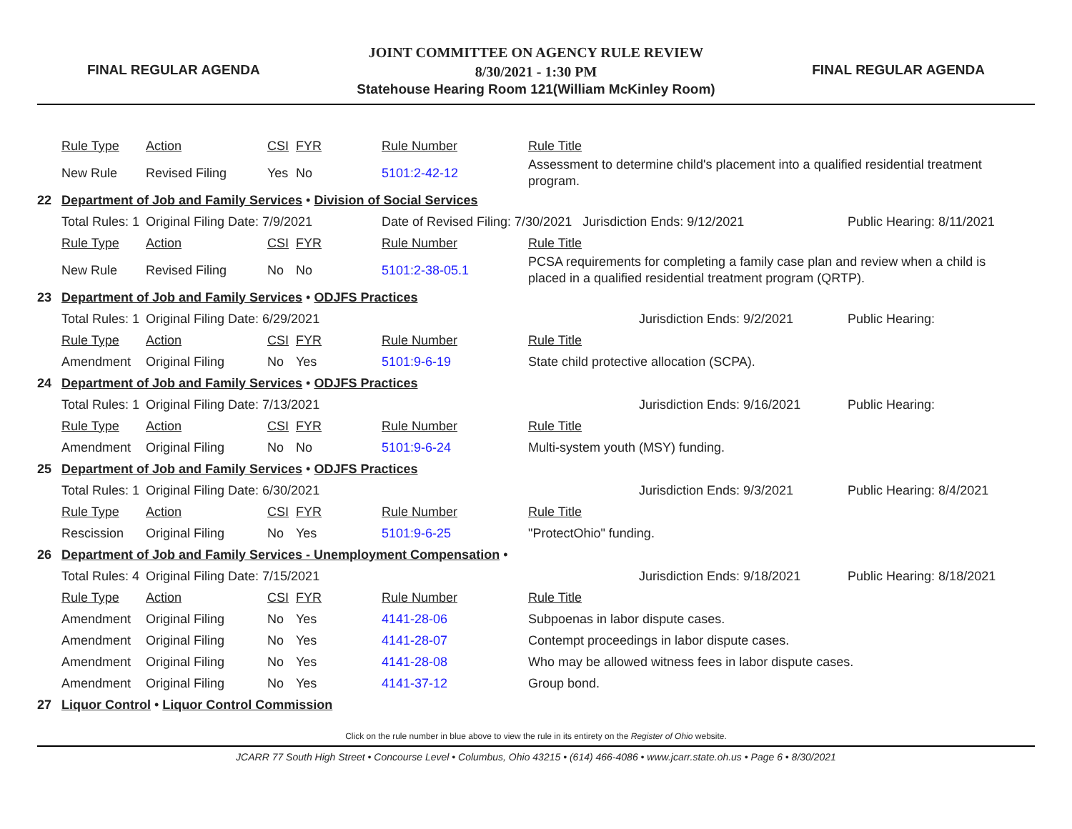FINAL REGULAR AGENDA
JOINT COMMITTEE ON AGENCY RULE REVIEW
8/30/2021 - 1:30 PM
Statehouse Hearing Room 121(William McKinley Room)
FINAL REGULAR AGENDA
| | Rule Type | Action | CSI | FYR | Rule Number | Rule Title | |
| | New Rule | Revised Filing | Yes | No | 5101:2-42-12 | Assessment to determine child's placement into a qualified residential treatment program. | |
| 22 | Department of Job and Family Services • Division of Social Services | | | | | | |
| | Total Rules: 1 | Original Filing Date: 7/9/2021 | | | Date of Revised Filing: 7/30/2021 Jurisdiction Ends: 9/12/2021 | | Public Hearing: 8/11/2021 |
| | Rule Type | Action | CSI | FYR | Rule Number | Rule Title | |
| | New Rule | Revised Filing | No | No | 5101:2-38-05.1 | PCSA requirements for completing a family case plan and review when a child is placed in a qualified residential treatment program (QRTP). | |
| 23 | Department of Job and Family Services • ODJFS Practices | | | | | | |
| | Total Rules: 1 | Original Filing Date: 6/29/2021 | | | Jurisdiction Ends: 9/2/2021 | | Public Hearing: |
| | Rule Type | Action | CSI | FYR | Rule Number | Rule Title | |
| | Amendment | Original Filing | No | Yes | 5101:9-6-19 | State child protective allocation (SCPA). | |
| 24 | Department of Job and Family Services • ODJFS Practices | | | | | | |
| | Total Rules: 1 | Original Filing Date: 7/13/2021 | | | Jurisdiction Ends: 9/16/2021 | | Public Hearing: |
| | Rule Type | Action | CSI | FYR | Rule Number | Rule Title | |
| | Amendment | Original Filing | No | No | 5101:9-6-24 | Multi-system youth (MSY) funding. | |
| 25 | Department of Job and Family Services • ODJFS Practices | | | | | | |
| | Total Rules: 1 | Original Filing Date: 6/30/2021 | | | Jurisdiction Ends: 9/3/2021 | | Public Hearing: 8/4/2021 |
| | Rule Type | Action | CSI | FYR | Rule Number | Rule Title | |
| | Rescission | Original Filing | No | Yes | 5101:9-6-25 | "ProtectOhio" funding. | |
| 26 | Department of Job and Family Services - Unemployment Compensation • | | | | | | |
| | Total Rules: 4 | Original Filing Date: 7/15/2021 | | | Jurisdiction Ends: 9/18/2021 | | Public Hearing: 8/18/2021 |
| | Rule Type | Action | CSI | FYR | Rule Number | Rule Title | |
| | Amendment | Original Filing | No | Yes | 4141-28-06 | Subpoenas in labor dispute cases. | |
| | Amendment | Original Filing | No | Yes | 4141-28-07 | Contempt proceedings in labor dispute cases. | |
| | Amendment | Original Filing | No | Yes | 4141-28-08 | Who may be allowed witness fees in labor dispute cases. | |
| | Amendment | Original Filing | No | Yes | 4141-37-12 | Group bond. | |
| 27 | Liquor Control • Liquor Control Commission | | | | | | |
Click on the rule number in blue above to view the rule in its entirety on the Register of Ohio website.
JCARR 77 South High Street • Concourse Level • Columbus, Ohio 43215 • (614) 466-4086 • www.jcarr.state.oh.us • Page 6 • 8/30/2021